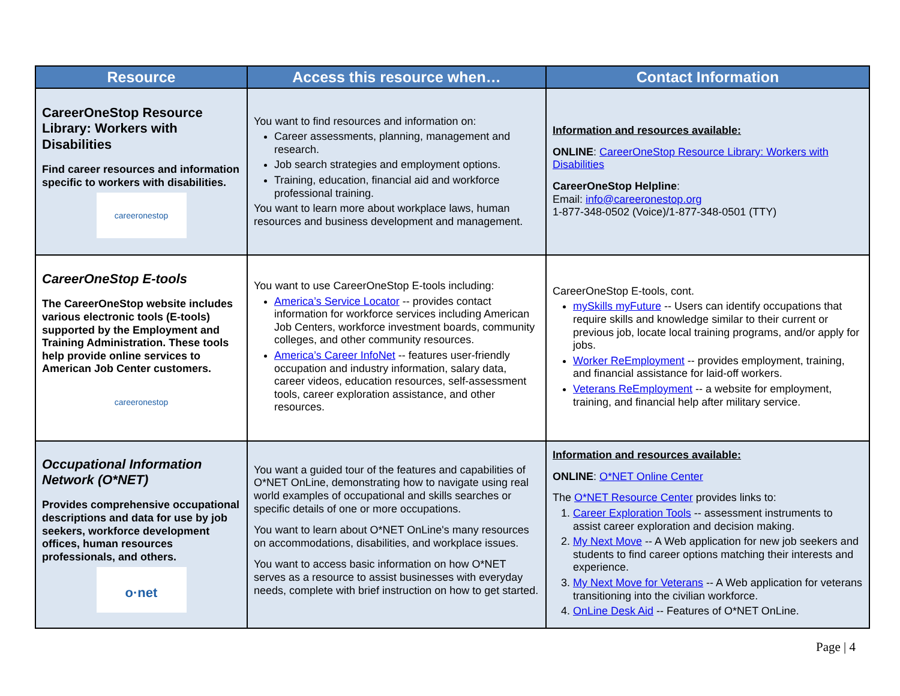| Resource | Access this resource when… | Contact Information |
| --- | --- | --- |
| CareerOneStop Resource Library: Workers with Disabilities Find career resources and information specific to workers with disabilities. careeronestop | You want to find resources and information on: Career assessments, planning, management and research. Job search strategies and employment options. Training, education, financial aid and workforce professional training. You want to learn more about workplace laws, human resources and business development and management. | Information and resources available: ONLINE : CareerOneStop Resource Library: Workers with Disabilities CareerOneStop Helpline : Email: info@careeronestop.org 1-877-348-0502 (Voice)/1-877-348-0501 (TTY) |
| CareerOneStop E-tools The CareerOneStop website includes various electronic tools (E-tools) supported by the Employment and Training Administration. These tools help provide online services to American Job Center customers. careeronestop | You want to use CareerOneStop E-tools including: America’s Service Locator -- provides contact information for workforce services including American Job Centers, workforce investment boards, community colleges, and other community resources. America’s Career InfoNet -- features user-friendly occupation and industry information, salary data, career videos, education resources, self-assessment tools, career exploration assistance, and other resources. | CareerOneStop E-tools, cont. mySkills myFuture -- Users can identify occupations that require skills and knowledge similar to their current or previous job, locate local training programs, and/or apply for jobs. Worker ReEmployment -- provides employment, training, and financial assistance for laid-off workers. Veterans ReEmployment -- a website for employment, training, and financial help after military service. |
| Occupational Information Network (O*NET) Provides comprehensive occupational descriptions and data for use by job seekers, workforce development offices, human resources professionals, and others. o·net | You want a guided tour of the features and capabilities of O*NET OnLine, demonstrating how to navigate using real world examples of occupational and skills searches or specific details of one or more occupations. You want to learn about O*NET OnLine's many resources on accommodations, disabilities, and workplace issues. You want to access basic information on how O*NET serves as a resource to assist businesses with everyday needs, complete with brief instruction on how to get started. | Information and resources available: ONLINE : O*NET Online Center The O*NET Resource Center provides links to: 1. Career Exploration Tools -- assessment instruments to assist career exploration and decision making. 2. My Next Move -- A Web application for new job seekers and students to find career options matching their interests and experience. 3. My Next Move for Veterans -- A Web application for veterans transitioning into the civilian workforce. 4. OnLine Desk Aid -- Features of O*NET OnLine. |
Page | 4